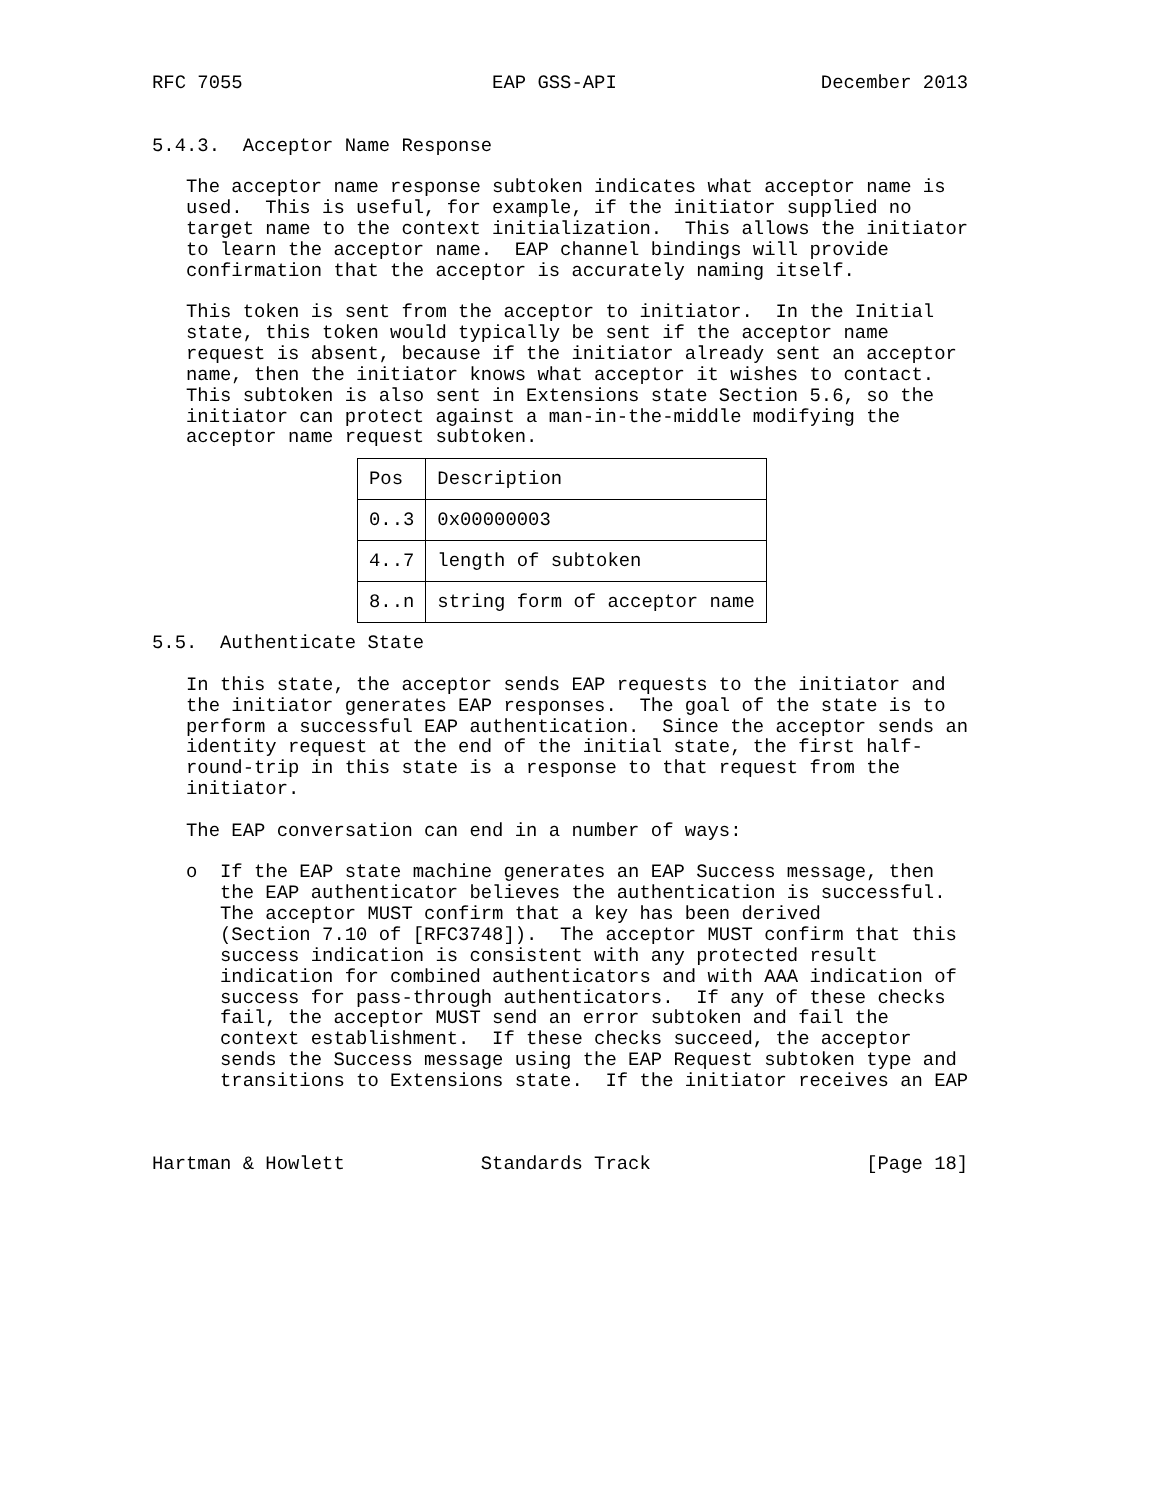RFC 7055                      EAP GSS-API                  December 2013


5.4.3.  Acceptor Name Response

   The acceptor name response subtoken indicates what acceptor name is
   used.  This is useful, for example, if the initiator supplied no
   target name to the context initialization.  This allows the initiator
   to learn the acceptor name.  EAP channel bindings will provide
   confirmation that the acceptor is accurately naming itself.

   This token is sent from the acceptor to initiator.  In the Initial
   state, this token would typically be sent if the acceptor name
   request is absent, because if the initiator already sent an acceptor
   name, then the initiator knows what acceptor it wishes to contact.
   This subtoken is also sent in Extensions state Section 5.6, so the
   initiator can protect against a man-in-the-middle modifying the
   acceptor name request subtoken.
| Pos | Description |
| --- | --- |
| 0..3 | 0x00000003 |
| 4..7 | length of subtoken |
| 8..n | string form of acceptor name |
5.5.  Authenticate State

   In this state, the acceptor sends EAP requests to the initiator and
   the initiator generates EAP responses.  The goal of the state is to
   perform a successful EAP authentication.  Since the acceptor sends an
   identity request at the end of the initial state, the first half-
   round-trip in this state is a response to that request from the
   initiator.

   The EAP conversation can end in a number of ways:

   o  If the EAP state machine generates an EAP Success message, then
      the EAP authenticator believes the authentication is successful.
      The acceptor MUST confirm that a key has been derived
      (Section 7.10 of [RFC3748]).  The acceptor MUST confirm that this
      success indication is consistent with any protected result
      indication for combined authenticators and with AAA indication of
      success for pass-through authenticators.  If any of these checks
      fail, the acceptor MUST send an error subtoken and fail the
      context establishment.  If these checks succeed, the acceptor
      sends the Success message using the EAP Request subtoken type and
      transitions to Extensions state.  If the initiator receives an EAP



Hartman & Howlett            Standards Track                   [Page 18]